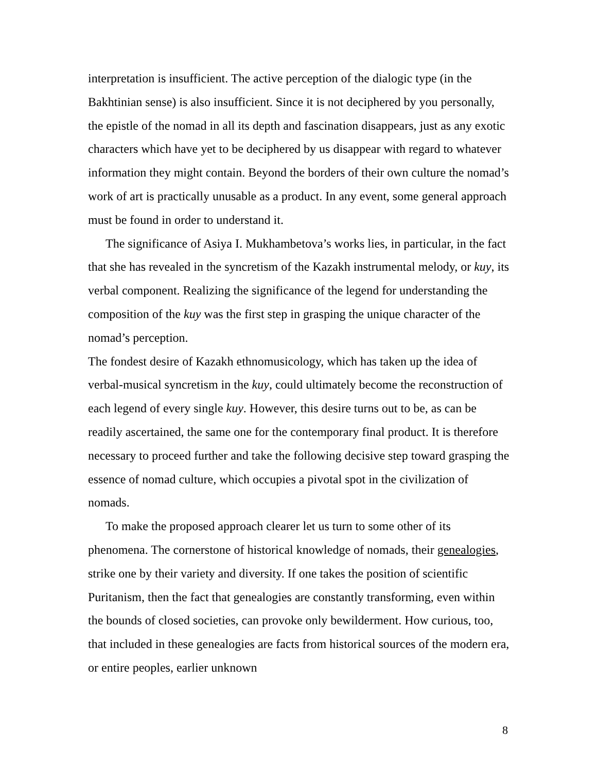interpretation is insufficient. The active perception of the dialogic type (in the Bakhtinian sense) is also insufficient. Since it is not deciphered by you personally, the epistle of the nomad in all its depth and fascination disappears, just as any exotic characters which have yet to be deciphered by us disappear with regard to whatever information they might contain. Beyond the borders of their own culture the nomad’s work of art is practically unusable as a product. In any event, some general approach must be found in order to understand it.
The significance of Asiya I. Mukhambetova’s works lies, in particular, in the fact that she has revealed in the syncretism of the Kazakh instrumental melody, or kuy, its verbal component. Realizing the significance of the legend for understanding the composition of the kuy was the first step in grasping the unique character of the nomad’s perception.
The fondest desire of Kazakh ethnomusicology, which has taken up the idea of verbal-musical syncretism in the kuy, could ultimately become the reconstruction of each legend of every single kuy. However, this desire turns out to be, as can be readily ascertained, the same one for the contemporary final product. It is therefore necessary to proceed further and take the following decisive step toward grasping the essence of nomad culture, which occupies a pivotal spot in the civilization of nomads.
To make the proposed approach clearer let us turn to some other of its phenomena. The cornerstone of historical knowledge of nomads, their genealogies, strike one by their variety and diversity. If one takes the position of scientific Puritanism, then the fact that genealogies are constantly transforming, even within the bounds of closed societies, can provoke only bewilderment. How curious, too, that included in these genealogies are facts from historical sources of the modern era, or entire peoples, earlier unknown
8